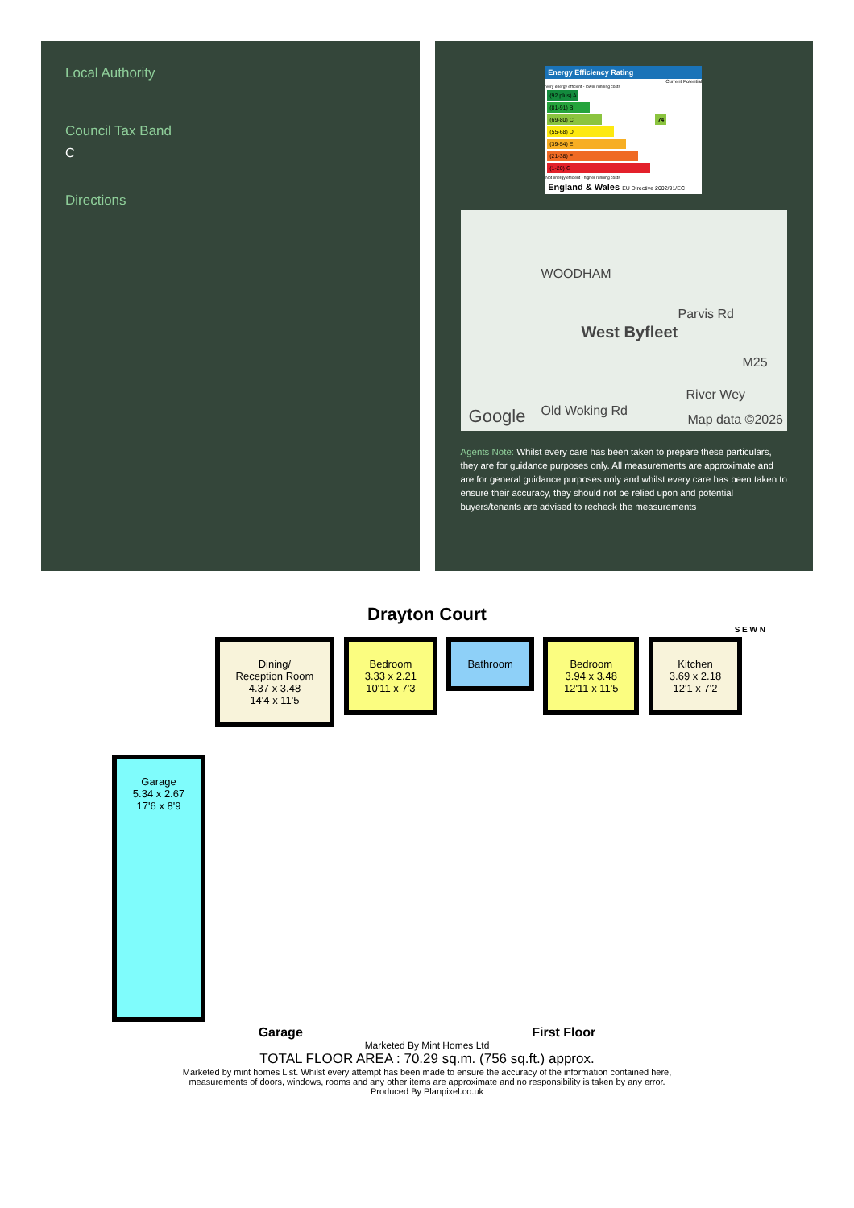Local Authority
Council Tax Band
C
Directions
Energy Efficiency Rating
Current Potential
Very energy efficient - lower running costs
(92 plus) A
(81-91) B
(69-80) C 74
(55-68) D
(39-54) E
(21-38) F
(1-20) G
Not energy efficient - higher running costs
England & Wales EU Directive 2002/91/EC
WOODHAM
West Byfleet
Parvis Rd
M25
Old Woking Rd
River Wey
Google Map data ©2026
Agents Note: Whilst every care has been taken to prepare these particulars, they are for guidance purposes only. All measurements are approximate and are for general guidance purposes only and whilst every care has been taken to ensure their accuracy, they should not be relied upon and potential buyers/tenants are advised to recheck the measurements
Drayton Court
S E W N
Garage
5.34 x 2.67
17'6 x 8'9
Dining/
Reception Room
4.37 x 3.48
14'4 x 11'5
Bedroom
3.33 x 2.21
10'11 x 7'3
Bathroom
Bedroom
3.94 x 3.48
12'11 x 11'5
Kitchen
3.69 x 2.18
12'1 x 7'2
Garage First Floor
Marketed By Mint Homes Ltd
TOTAL FLOOR AREA : 70.29 sq.m. (756 sq.ft.) approx.
Marketed by mint homes List. Whilst every attempt has been made to ensure the accuracy of the information contained here, measurements of doors, windows, rooms and any other items are approximate and no responsibility is taken by any error.
Produced By Planpixel.co.uk